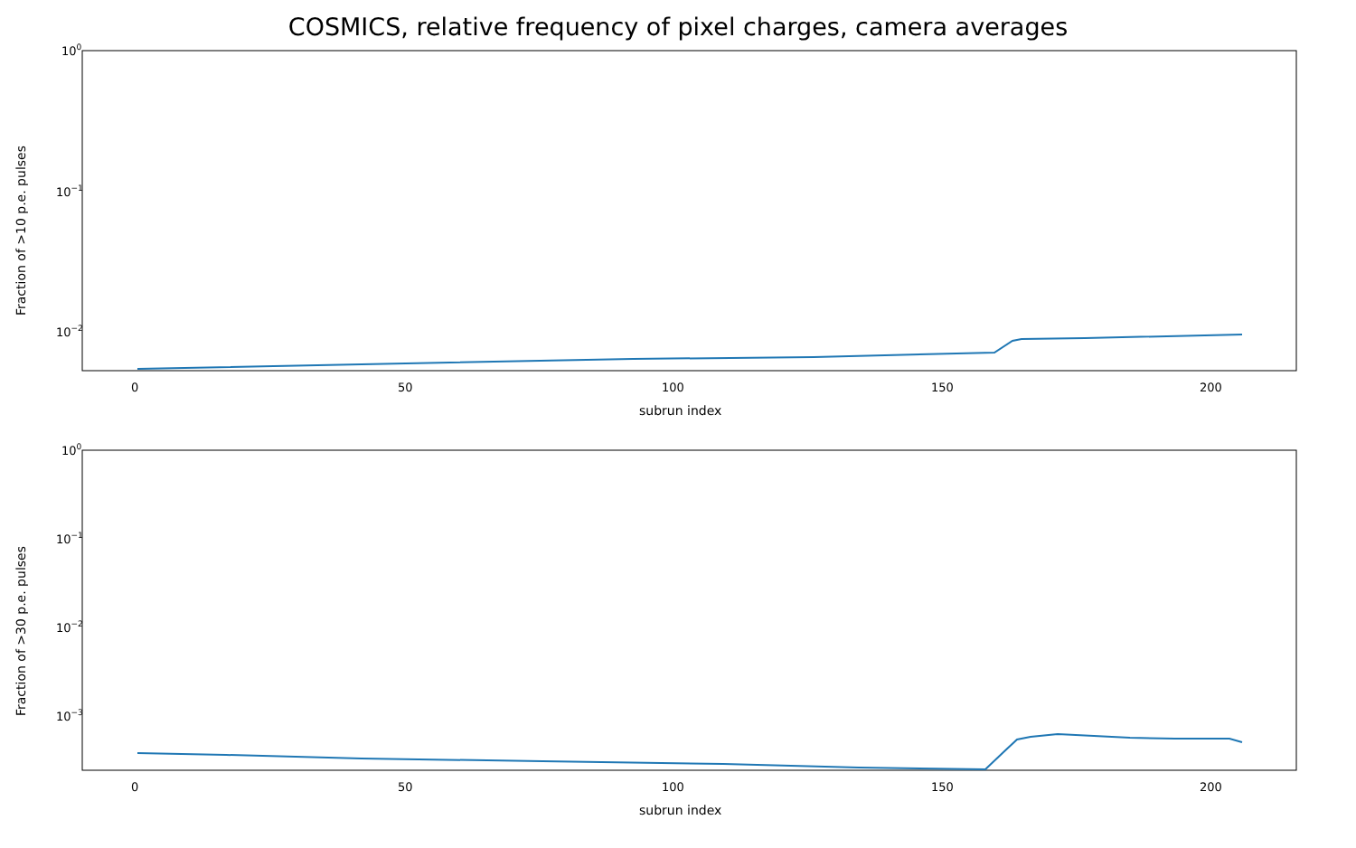COSMICS, relative frequency of pixel charges, camera averages
100
10−1
10−2
0
50
100
150
200
subrun index
Fraction of >10 p.e. pulses
100
10−1
10−2
10−3
0
50
100
150
200
subrun index
Fraction of >30 p.e. pulses